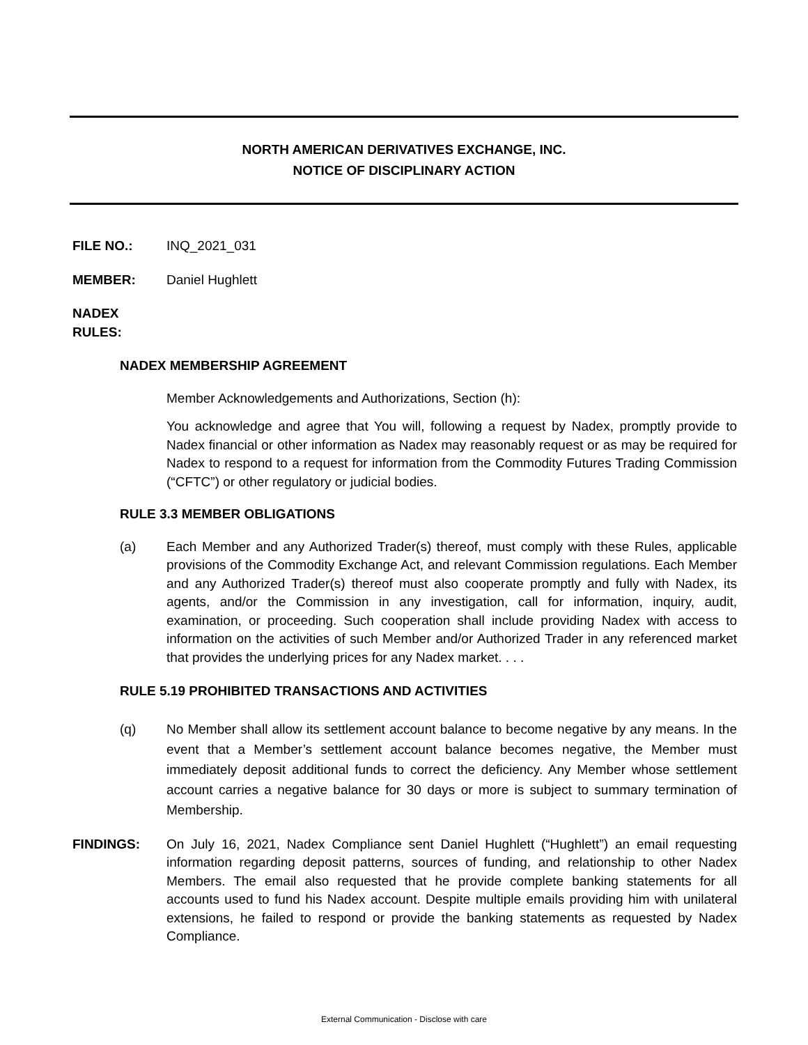NORTH AMERICAN DERIVATIVES EXCHANGE, INC.
NOTICE OF DISCIPLINARY ACTION
FILE NO.: INQ_2021_031
MEMBER: Daniel Hughlett
NADEX RULES:
NADEX MEMBERSHIP AGREEMENT
Member Acknowledgements and Authorizations, Section (h):
You acknowledge and agree that You will, following a request by Nadex, promptly provide to Nadex financial or other information as Nadex may reasonably request or as may be required for Nadex to respond to a request for information from the Commodity Futures Trading Commission (“CFTC”) or other regulatory or judicial bodies.
RULE 3.3 MEMBER OBLIGATIONS
(a) Each Member and any Authorized Trader(s) thereof, must comply with these Rules, applicable provisions of the Commodity Exchange Act, and relevant Commission regulations. Each Member and any Authorized Trader(s) thereof must also cooperate promptly and fully with Nadex, its agents, and/or the Commission in any investigation, call for information, inquiry, audit, examination, or proceeding. Such cooperation shall include providing Nadex with access to information on the activities of such Member and/or Authorized Trader in any referenced market that provides the underlying prices for any Nadex market. . . .
RULE 5.19 PROHIBITED TRANSACTIONS AND ACTIVITIES
(q) No Member shall allow its settlement account balance to become negative by any means. In the event that a Member’s settlement account balance becomes negative, the Member must immediately deposit additional funds to correct the deficiency. Any Member whose settlement account carries a negative balance for 30 days or more is subject to summary termination of Membership.
FINDINGS: On July 16, 2021, Nadex Compliance sent Daniel Hughlett (“Hughlett”) an email requesting information regarding deposit patterns, sources of funding, and relationship to other Nadex Members. The email also requested that he provide complete banking statements for all accounts used to fund his Nadex account. Despite multiple emails providing him with unilateral extensions, he failed to respond or provide the banking statements as requested by Nadex Compliance.
External Communication - Disclose with care